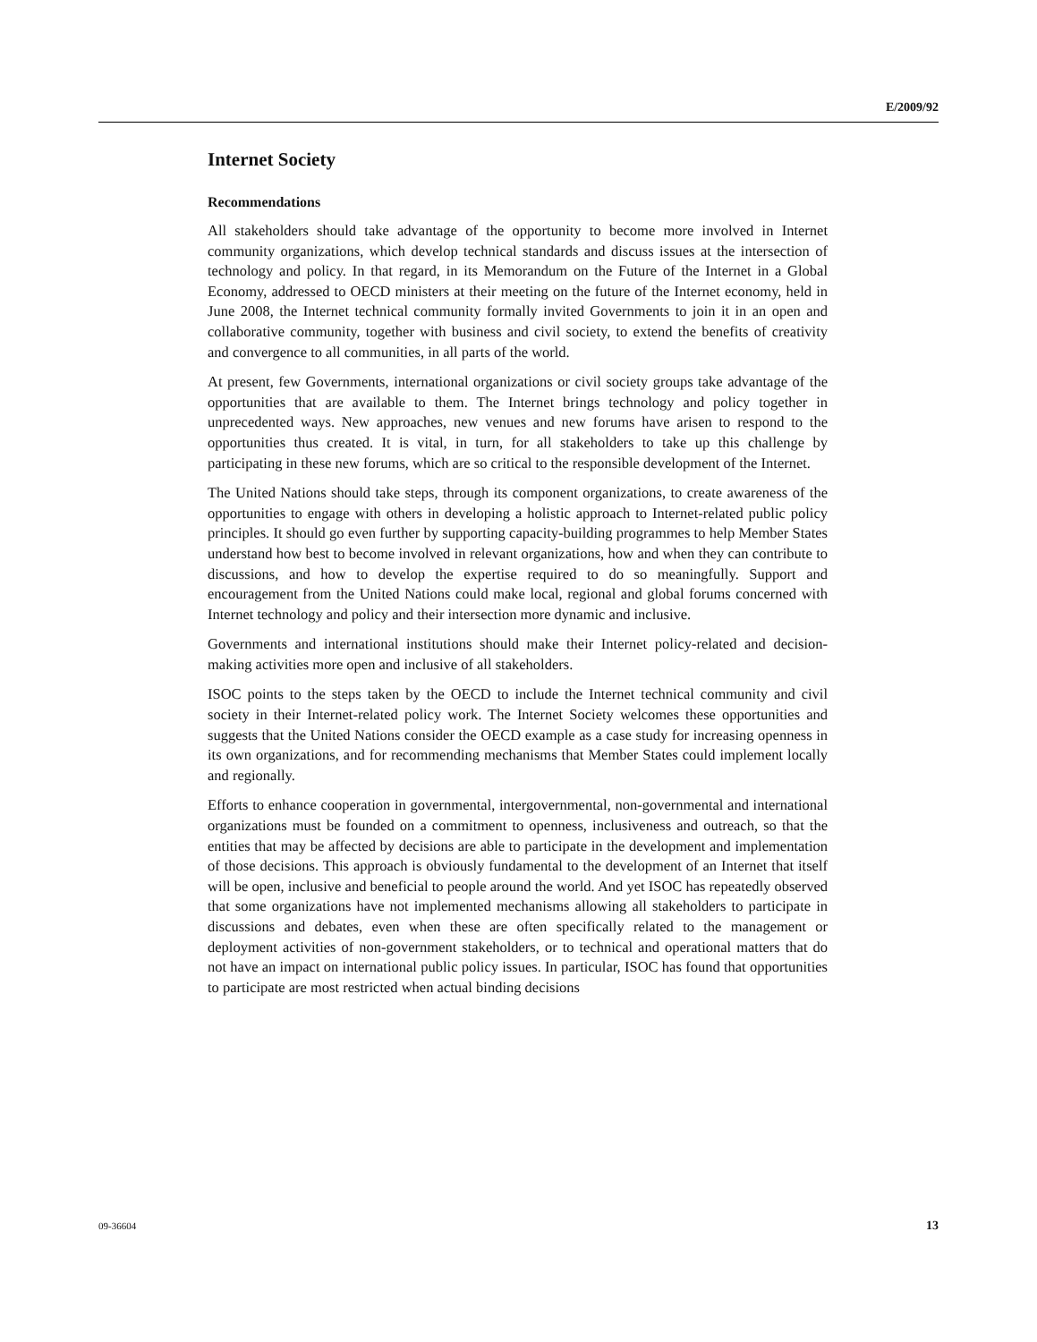E/2009/92
Internet Society
Recommendations
All stakeholders should take advantage of the opportunity to become more involved in Internet community organizations, which develop technical standards and discuss issues at the intersection of technology and policy. In that regard, in its Memorandum on the Future of the Internet in a Global Economy, addressed to OECD ministers at their meeting on the future of the Internet economy, held in June 2008, the Internet technical community formally invited Governments to join it in an open and collaborative community, together with business and civil society, to extend the benefits of creativity and convergence to all communities, in all parts of the world.
At present, few Governments, international organizations or civil society groups take advantage of the opportunities that are available to them. The Internet brings technology and policy together in unprecedented ways. New approaches, new venues and new forums have arisen to respond to the opportunities thus created. It is vital, in turn, for all stakeholders to take up this challenge by participating in these new forums, which are so critical to the responsible development of the Internet.
The United Nations should take steps, through its component organizations, to create awareness of the opportunities to engage with others in developing a holistic approach to Internet-related public policy principles. It should go even further by supporting capacity-building programmes to help Member States understand how best to become involved in relevant organizations, how and when they can contribute to discussions, and how to develop the expertise required to do so meaningfully. Support and encouragement from the United Nations could make local, regional and global forums concerned with Internet technology and policy and their intersection more dynamic and inclusive.
Governments and international institutions should make their Internet policy-related and decision-making activities more open and inclusive of all stakeholders.
ISOC points to the steps taken by the OECD to include the Internet technical community and civil society in their Internet-related policy work. The Internet Society welcomes these opportunities and suggests that the United Nations consider the OECD example as a case study for increasing openness in its own organizations, and for recommending mechanisms that Member States could implement locally and regionally.
Efforts to enhance cooperation in governmental, intergovernmental, non-governmental and international organizations must be founded on a commitment to openness, inclusiveness and outreach, so that the entities that may be affected by decisions are able to participate in the development and implementation of those decisions. This approach is obviously fundamental to the development of an Internet that itself will be open, inclusive and beneficial to people around the world. And yet ISOC has repeatedly observed that some organizations have not implemented mechanisms allowing all stakeholders to participate in discussions and debates, even when these are often specifically related to the management or deployment activities of non-government stakeholders, or to technical and operational matters that do not have an impact on international public policy issues. In particular, ISOC has found that opportunities to participate are most restricted when actual binding decisions
09-36604 13